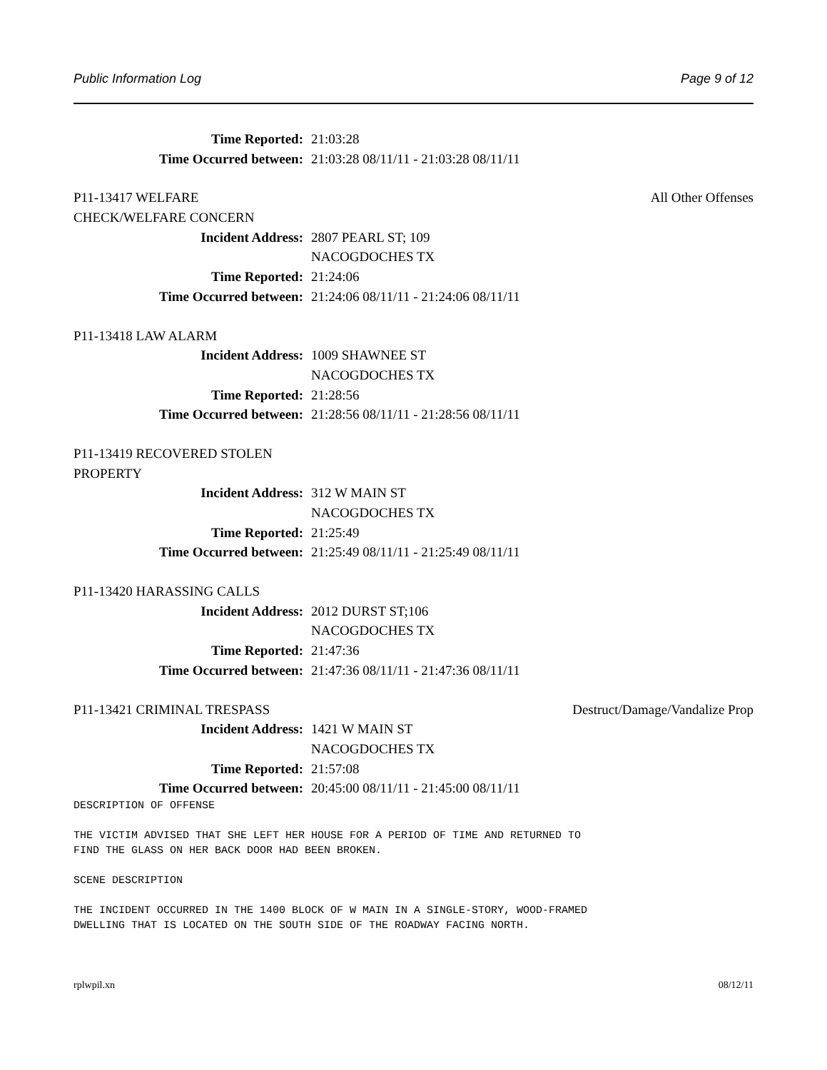Public Information Log Page 9 of 12
Time Reported: 21:03:28
Time Occurred between: 21:03:28 08/11/11 - 21:03:28 08/11/11
P11-13417 WELFARE All Other Offenses
CHECK/WELFARE CONCERN
Incident Address: 2807 PEARL ST; 109
NACOGDOCHES TX
Time Reported: 21:24:06
Time Occurred between: 21:24:06 08/11/11 - 21:24:06 08/11/11
P11-13418 LAW ALARM
Incident Address: 1009 SHAWNEE ST
NACOGDOCHES TX
Time Reported: 21:28:56
Time Occurred between: 21:28:56 08/11/11 - 21:28:56 08/11/11
P11-13419 RECOVERED STOLEN
PROPERTY
Incident Address: 312 W MAIN ST
NACOGDOCHES TX
Time Reported: 21:25:49
Time Occurred between: 21:25:49 08/11/11 - 21:25:49 08/11/11
P11-13420 HARASSING CALLS
Incident Address: 2012 DURST ST;106
NACOGDOCHES TX
Time Reported: 21:47:36
Time Occurred between: 21:47:36 08/11/11 - 21:47:36 08/11/11
P11-13421 CRIMINAL TRESPASS Destruct/Damage/Vandalize Prop
Incident Address: 1421 W MAIN ST
NACOGDOCHES TX
Time Reported: 21:57:08
Time Occurred between: 20:45:00 08/11/11 - 21:45:00 08/11/11
DESCRIPTION OF OFFENSE

THE VICTIM ADVISED THAT SHE LEFT HER HOUSE FOR A PERIOD OF TIME AND RETURNED TO
FIND THE GLASS ON HER BACK DOOR HAD BEEN BROKEN.

SCENE DESCRIPTION

THE INCIDENT OCCURRED IN THE 1400 BLOCK OF W MAIN IN A SINGLE-STORY, WOOD-FRAMED
DWELLING THAT IS LOCATED ON THE SOUTH SIDE OF THE ROADWAY FACING NORTH.
rplwpil.xn 08/12/11